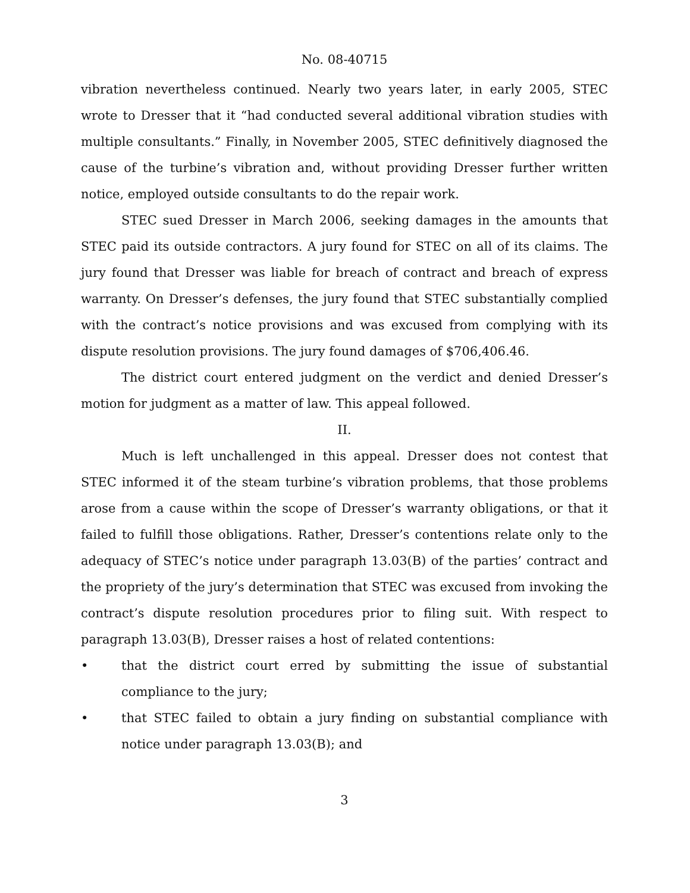No. 08-40715
vibration nevertheless continued. Nearly two years later, in early 2005, STEC wrote to Dresser that it “had conducted several additional vibration studies with multiple consultants.” Finally, in November 2005, STEC definitively diagnosed the cause of the turbine’s vibration and, without providing Dresser further written notice, employed outside consultants to do the repair work.
STEC sued Dresser in March 2006, seeking damages in the amounts that STEC paid its outside contractors. A jury found for STEC on all of its claims. The jury found that Dresser was liable for breach of contract and breach of express warranty. On Dresser’s defenses, the jury found that STEC substantially complied with the contract’s notice provisions and was excused from complying with its dispute resolution provisions. The jury found damages of $706,406.46.
The district court entered judgment on the verdict and denied Dresser’s motion for judgment as a matter of law. This appeal followed.
II.
Much is left unchallenged in this appeal. Dresser does not contest that STEC informed it of the steam turbine’s vibration problems, that those problems arose from a cause within the scope of Dresser’s warranty obligations, or that it failed to fulfill those obligations. Rather, Dresser’s contentions relate only to the adequacy of STEC’s notice under paragraph 13.03(B) of the parties’ contract and the propriety of the jury’s determination that STEC was excused from invoking the contract’s dispute resolution procedures prior to filing suit. With respect to paragraph 13.03(B), Dresser raises a host of related contentions:
• that the district court erred by submitting the issue of substantial compliance to the jury;
• that STEC failed to obtain a jury finding on substantial compliance with notice under paragraph 13.03(B); and
3